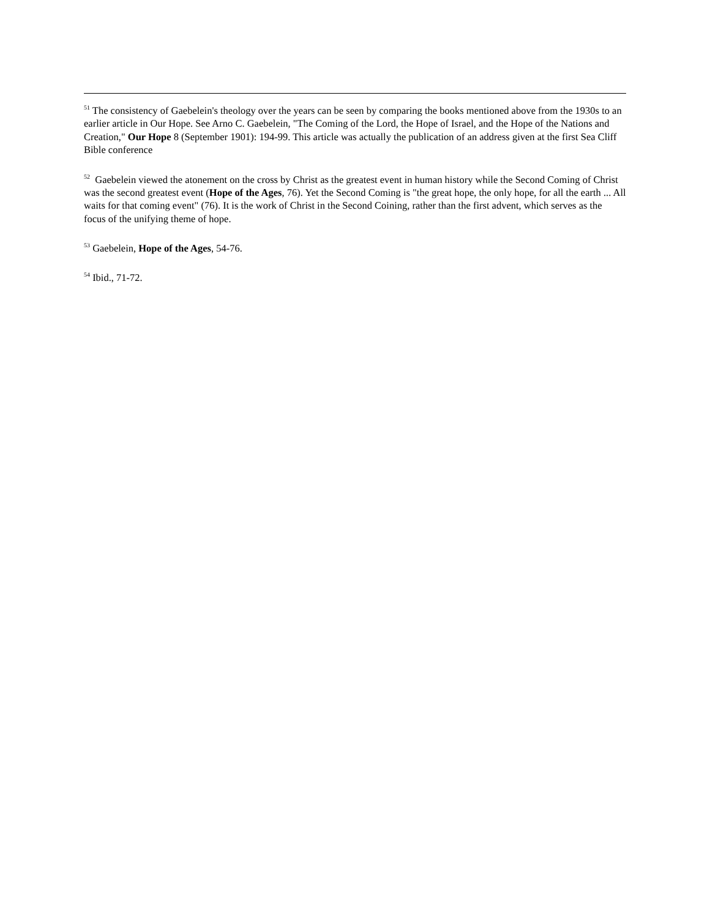<sup>51</sup> The consistency of Gaebelein's theology over the years can be seen by comparing the books mentioned above from the 1930s to an earlier article in Our Hope. See Arno C. Gaebelein, "The Coming of the Lord, the Hope of Israel, and the Hope of the Nations and Creation," Our Hope 8 (September 1901): 194-99. This article was actually the publication of an address given at the first Sea Cliff Bible conference
<sup>52</sup> Gaebelein viewed the atonement on the cross by Christ as the greatest event in human history while the Second Coming of Christ was the second greatest event (Hope of the Ages, 76). Yet the Second Coming is "the great hope, the only hope, for all the earth ... All waits for that coming event" (76). It is the work of Christ in the Second Coining, rather than the first advent, which serves as the focus of the unifying theme of hope.
<sup>53</sup> Gaebelein, Hope of the Ages, 54-76.
<sup>54</sup> Ibid., 71-72.